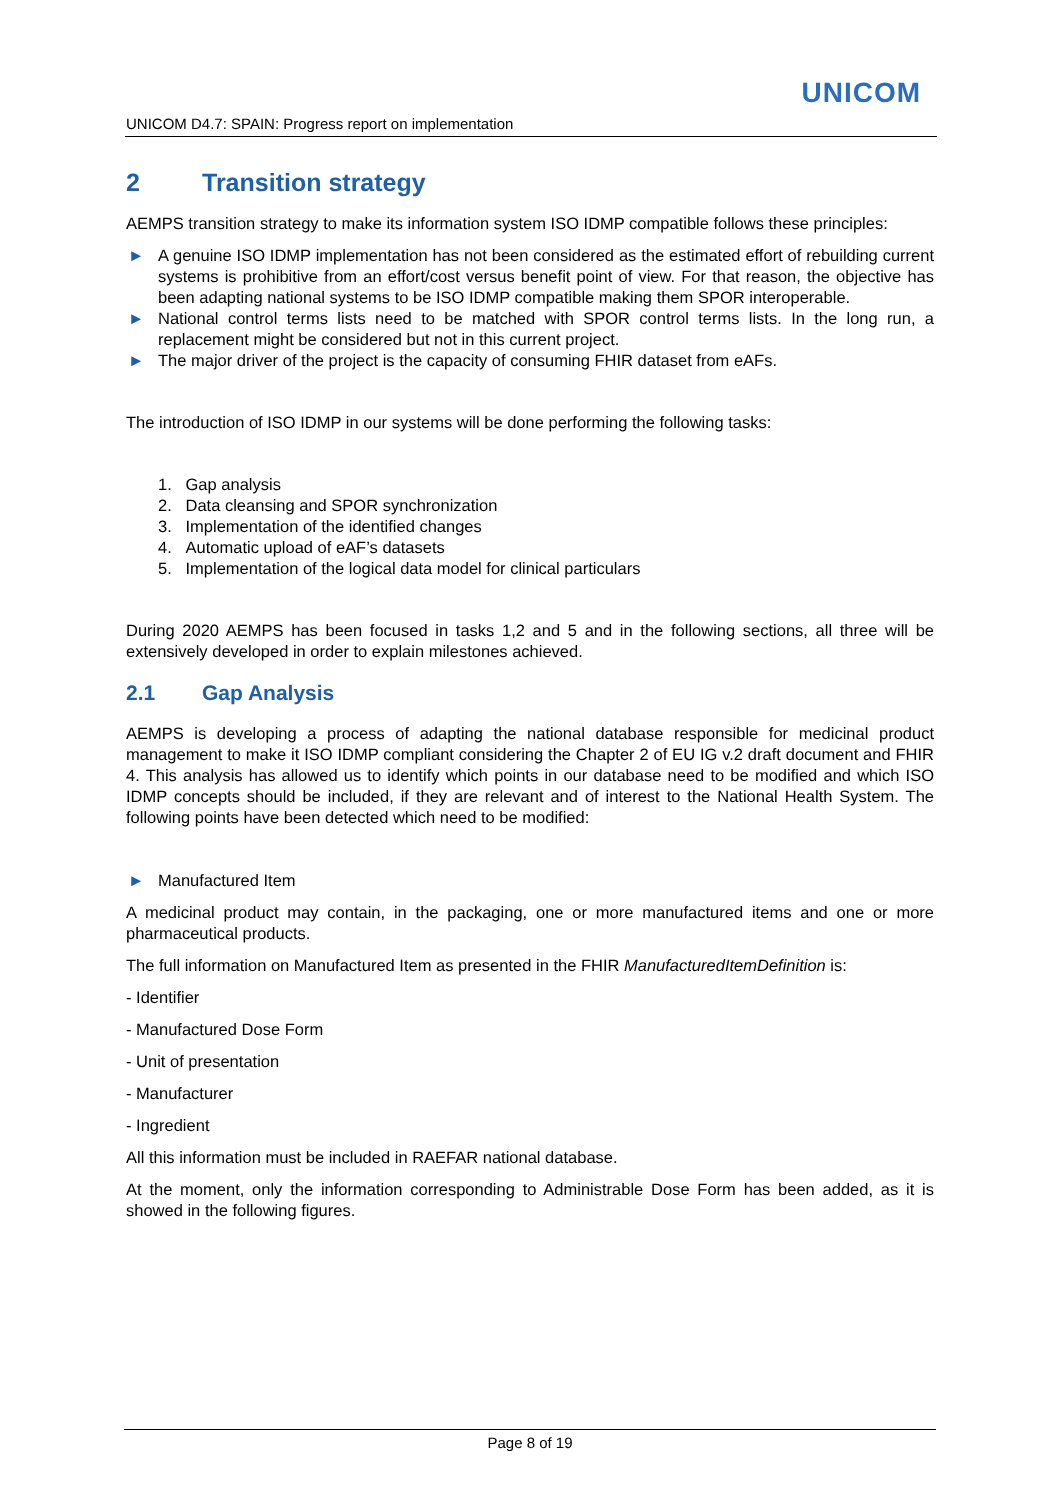UNICOM
UNICOM D4.7: SPAIN: Progress report on implementation
2 Transition strategy
AEMPS transition strategy to make its information system ISO IDMP compatible follows these principles:
► A genuine ISO IDMP implementation has not been considered as the estimated effort of rebuilding current systems is prohibitive from an effort/cost versus benefit point of view. For that reason, the objective has been adapting national systems to be ISO IDMP compatible making them SPOR interoperable.
► National control terms lists need to be matched with SPOR control terms lists. In the long run, a replacement might be considered but not in this current project.
► The major driver of the project is the capacity of consuming FHIR dataset from eAFs.
The introduction of ISO IDMP in our systems will be done performing the following tasks:
1. Gap analysis
2. Data cleansing and SPOR synchronization
3. Implementation of the identified changes
4. Automatic upload of eAF’s datasets
5. Implementation of the logical data model for clinical particulars
During 2020 AEMPS has been focused in tasks 1,2 and 5 and in the following sections, all three will be extensively developed in order to explain milestones achieved.
2.1 Gap Analysis
AEMPS is developing a process of adapting the national database responsible for medicinal product management to make it ISO IDMP compliant considering the Chapter 2 of EU IG v.2 draft document and FHIR 4. This analysis has allowed us to identify which points in our database need to be modified and which ISO IDMP concepts should be included, if they are relevant and of interest to the National Health System. The following points have been detected which need to be modified:
► Manufactured Item
A medicinal product may contain, in the packaging, one or more manufactured items and one or more pharmaceutical products.
The full information on Manufactured Item as presented in the FHIR ManufacturedItemDefinition is:
- Identifier
- Manufactured Dose Form
- Unit of presentation
- Manufacturer
- Ingredient
All this information must be included in RAEFAR national database.
At the moment, only the information corresponding to Administrable Dose Form has been added, as it is showed in the following figures.
Page 8 of 19